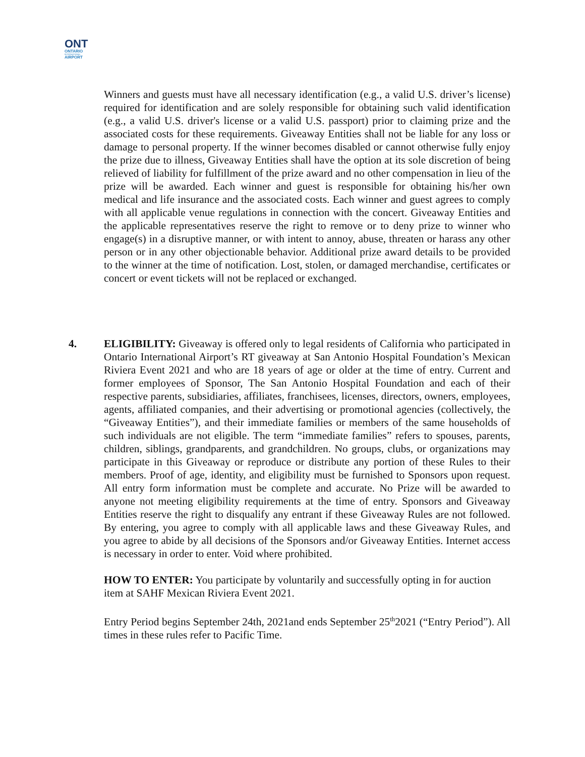ONT
ONTARIO
INTERNATIONAL
AIRPORT
Winners and guests must have all necessary identification (e.g., a valid U.S. driver’s license) required for identification and are solely responsible for obtaining such valid identification (e.g., a valid U.S. driver's license or a valid U.S. passport) prior to claiming prize and the associated costs for these requirements. Giveaway Entities shall not be liable for any loss or damage to personal property. If the winner becomes disabled or cannot otherwise fully enjoy the prize due to illness, Giveaway Entities shall have the option at its sole discretion of being relieved of liability for fulfillment of the prize award and no other compensation in lieu of the prize will be awarded. Each winner and guest is responsible for obtaining his/her own medical and life insurance and the associated costs. Each winner and guest agrees to comply with all applicable venue regulations in connection with the concert. Giveaway Entities and the applicable representatives reserve the right to remove or to deny prize to winner who engage(s) in a disruptive manner, or with intent to annoy, abuse, threaten or harass any other person or in any other objectionable behavior. Additional prize award details to be provided to the winner at the time of notification. Lost, stolen, or damaged merchandise, certificates or concert or event tickets will not be replaced or exchanged.
4. ELIGIBILITY: Giveaway is offered only to legal residents of California who participated in Ontario International Airport’s RT giveaway at San Antonio Hospital Foundation’s Mexican Riviera Event 2021 and who are 18 years of age or older at the time of entry. Current and former employees of Sponsor, The San Antonio Hospital Foundation and each of their respective parents, subsidiaries, affiliates, franchisees, licenses, directors, owners, employees, agents, affiliated companies, and their advertising or promotional agencies (collectively, the “Giveaway Entities”), and their immediate families or members of the same households of such individuals are not eligible. The term “immediate families” refers to spouses, parents, children, siblings, grandparents, and grandchildren. No groups, clubs, or organizations may participate in this Giveaway or reproduce or distribute any portion of these Rules to their members. Proof of age, identity, and eligibility must be furnished to Sponsors upon request. All entry form information must be complete and accurate. No Prize will be awarded to anyone not meeting eligibility requirements at the time of entry. Sponsors and Giveaway Entities reserve the right to disqualify any entrant if these Giveaway Rules are not followed. By entering, you agree to comply with all applicable laws and these Giveaway Rules, and you agree to abide by all decisions of the Sponsors and/or Giveaway Entities. Internet access is necessary in order to enter. Void where prohibited.
HOW TO ENTER: You participate by voluntarily and successfully opting in for auction item at SAHF Mexican Riviera Event 2021.
Entry Period begins September 24th, 2021and ends September 25<sup>th</sup>2021 (“Entry Period”). All times in these rules refer to Pacific Time.